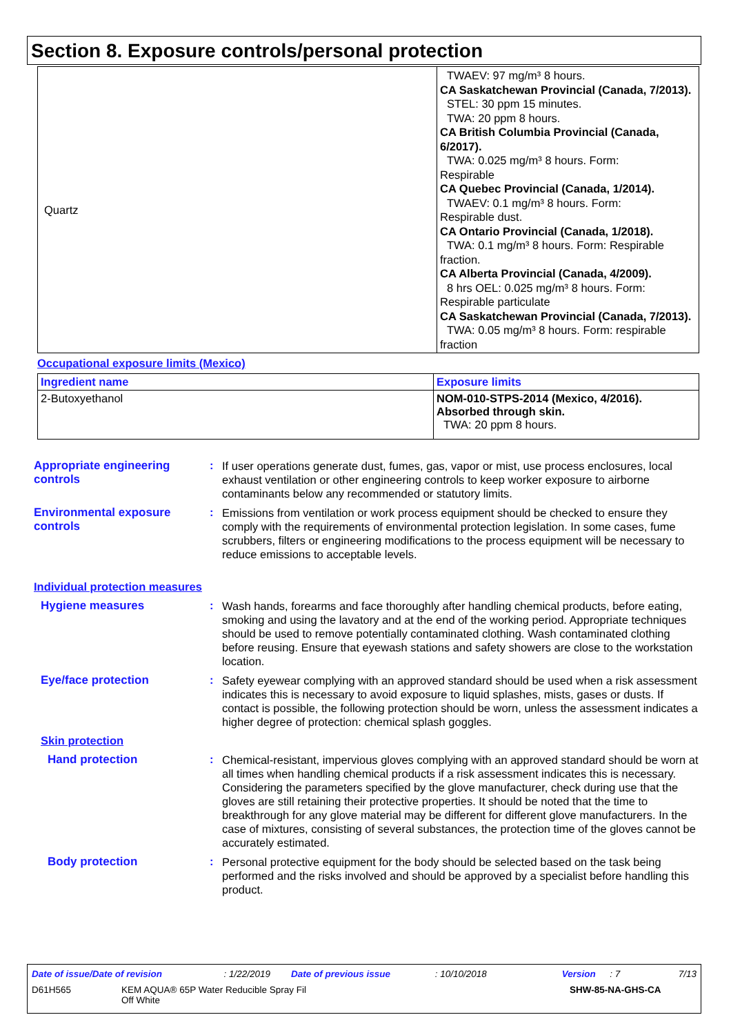Section 8. Exposure controls/personal protection
| Quartz | TWAEV: 97 mg/m³ 8 hours. CA Saskatchewan Provincial (Canada, 7/2013). STEL: 30 ppm 15 minutes. TWA: 20 ppm 8 hours. CA British Columbia Provincial (Canada, 6/2017). TWA: 0.025 mg/m³ 8 hours. Form: Respirable CA Quebec Provincial (Canada, 1/2014). TWAEV: 0.1 mg/m³ 8 hours. Form: Respirable dust. CA Ontario Provincial (Canada, 1/2018). TWA: 0.1 mg/m³ 8 hours. Form: Respirable fraction. CA Alberta Provincial (Canada, 4/2009). 8 hrs OEL: 0.025 mg/m³ 8 hours. Form: Respirable particulate CA Saskatchewan Provincial (Canada, 7/2013). TWA: 0.05 mg/m³ 8 hours. Form: respirable fraction |
Occupational exposure limits (Mexico)
| Ingredient name | Exposure limits |
| --- | --- |
| 2-Butoxyethanol | NOM-010-STPS-2014 (Mexico, 4/2016). Absorbed through skin. TWA: 20 ppm 8 hours. |
Appropriate engineering controls
:
If user operations generate dust, fumes, gas, vapor or mist, use process enclosures, local exhaust ventilation or other engineering controls to keep worker exposure to airborne contaminants below any recommended or statutory limits.
Environmental exposure controls
:
Emissions from ventilation or work process equipment should be checked to ensure they comply with the requirements of environmental protection legislation. In some cases, fume scrubbers, filters or engineering modifications to the process equipment will be necessary to reduce emissions to acceptable levels.
Individual protection measures
Hygiene measures :
Wash hands, forearms and face thoroughly after handling chemical products, before eating, smoking and using the lavatory and at the end of the working period. Appropriate techniques should be used to remove potentially contaminated clothing. Wash contaminated clothing before reusing. Ensure that eyewash stations and safety showers are close to the workstation location.
Eye/face protection :
Safety eyewear complying with an approved standard should be used when a risk assessment indicates this is necessary to avoid exposure to liquid splashes, mists, gases or dusts. If contact is possible, the following protection should be worn, unless the assessment indicates a higher degree of protection: chemical splash goggles.
Skin protection
Hand protection :
Chemical-resistant, impervious gloves complying with an approved standard should be worn at all times when handling chemical products if a risk assessment indicates this is necessary. Considering the parameters specified by the glove manufacturer, check during use that the gloves are still retaining their protective properties. It should be noted that the time to breakthrough for any glove material may be different for different glove manufacturers. In the case of mixtures, consisting of several substances, the protection time of the gloves cannot be accurately estimated.
Body protection :
Personal protective equipment for the body should be selected based on the task being performed and the risks involved and should be approved by a specialist before handling this product.
Date of issue/Date of revision: 1/22/2019 Date of previous issue: 10/10/2018 Version: 7 7/13
D61H565 KEM AQUA® 65P Water Reducible Spray Fil
Off White SHW-85-NA-GHS-CA